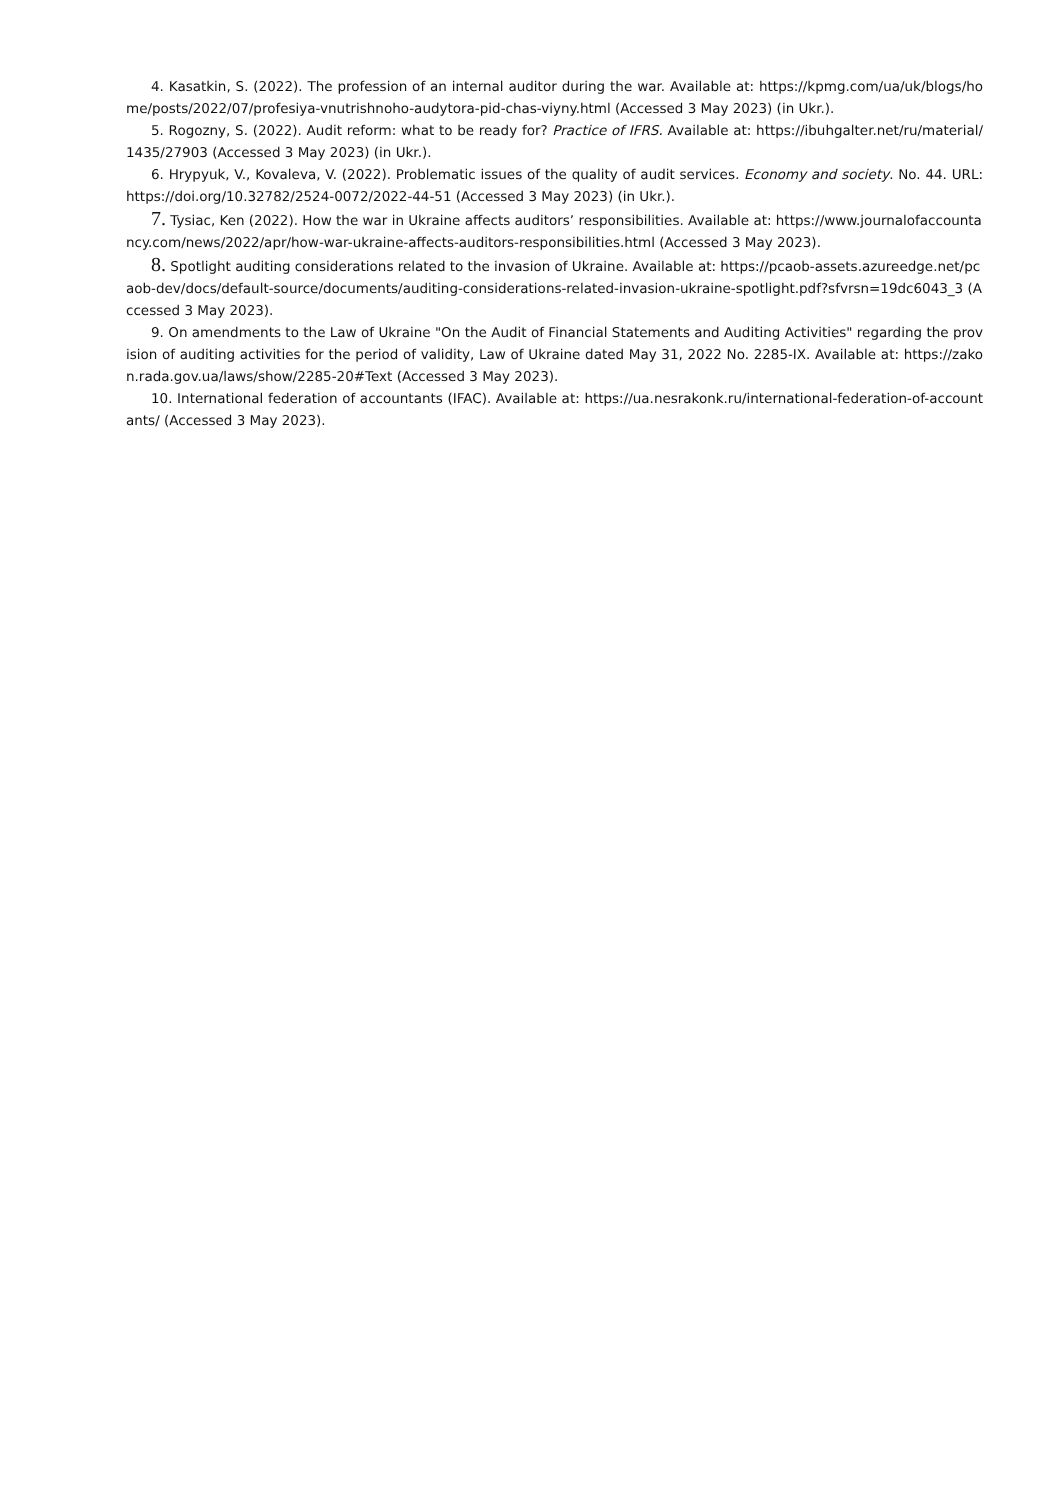4. Kasatkin, S. (2022). The profession of an internal auditor during the war. Available at: https://kpmg.com/ua/uk/blogs/home/posts/2022/07/profesiya-vnutrishnoho-audytora-pid-chas-viyny.html (Accessed 3 May 2023) (in Ukr.).
5. Rogozny, S. (2022). Audit reform: what to be ready for? Practice of IFRS. Available at: https://ibuhgalter.net/ru/material/1435/27903 (Accessed 3 May 2023) (in Ukr.).
6. Hrypyuk, V., Kovaleva, V. (2022). Problematic issues of the quality of audit services. Economy and society. No. 44. URL: https://doi.org/10.32782/2524-0072/2022-44-51 (Accessed 3 May 2023) (in Ukr.).
7. Tysiac, Ken (2022). How the war in Ukraine affects auditors’ responsibilities. Available at: https://www.journalofaccountancy.com/news/2022/apr/how-war-ukraine-affects-auditors-responsibilities.html (Accessed 3 May 2023).
8. Spotlight auditing considerations related to the invasion of Ukraine. Available at: https://pcaob-assets.azureedge.net/pcaob-dev/docs/default-source/documents/auditing-considerations-related-invasion-ukraine-spotlight.pdf?sfvrsn=19dc6043_3 (Accessed 3 May 2023).
9. On amendments to the Law of Ukraine "On the Audit of Financial Statements and Auditing Activities" regarding the provision of auditing activities for the period of validity, Law of Ukraine dated May 31, 2022 No. 2285-IX. Available at: https://zakon.rada.gov.ua/laws/show/2285-20#Text (Accessed 3 May 2023).
10. International federation of accountants (IFAC). Available at: https://ua.nesrakonk.ru/international-federation-of-accountants/ (Accessed 3 May 2023).